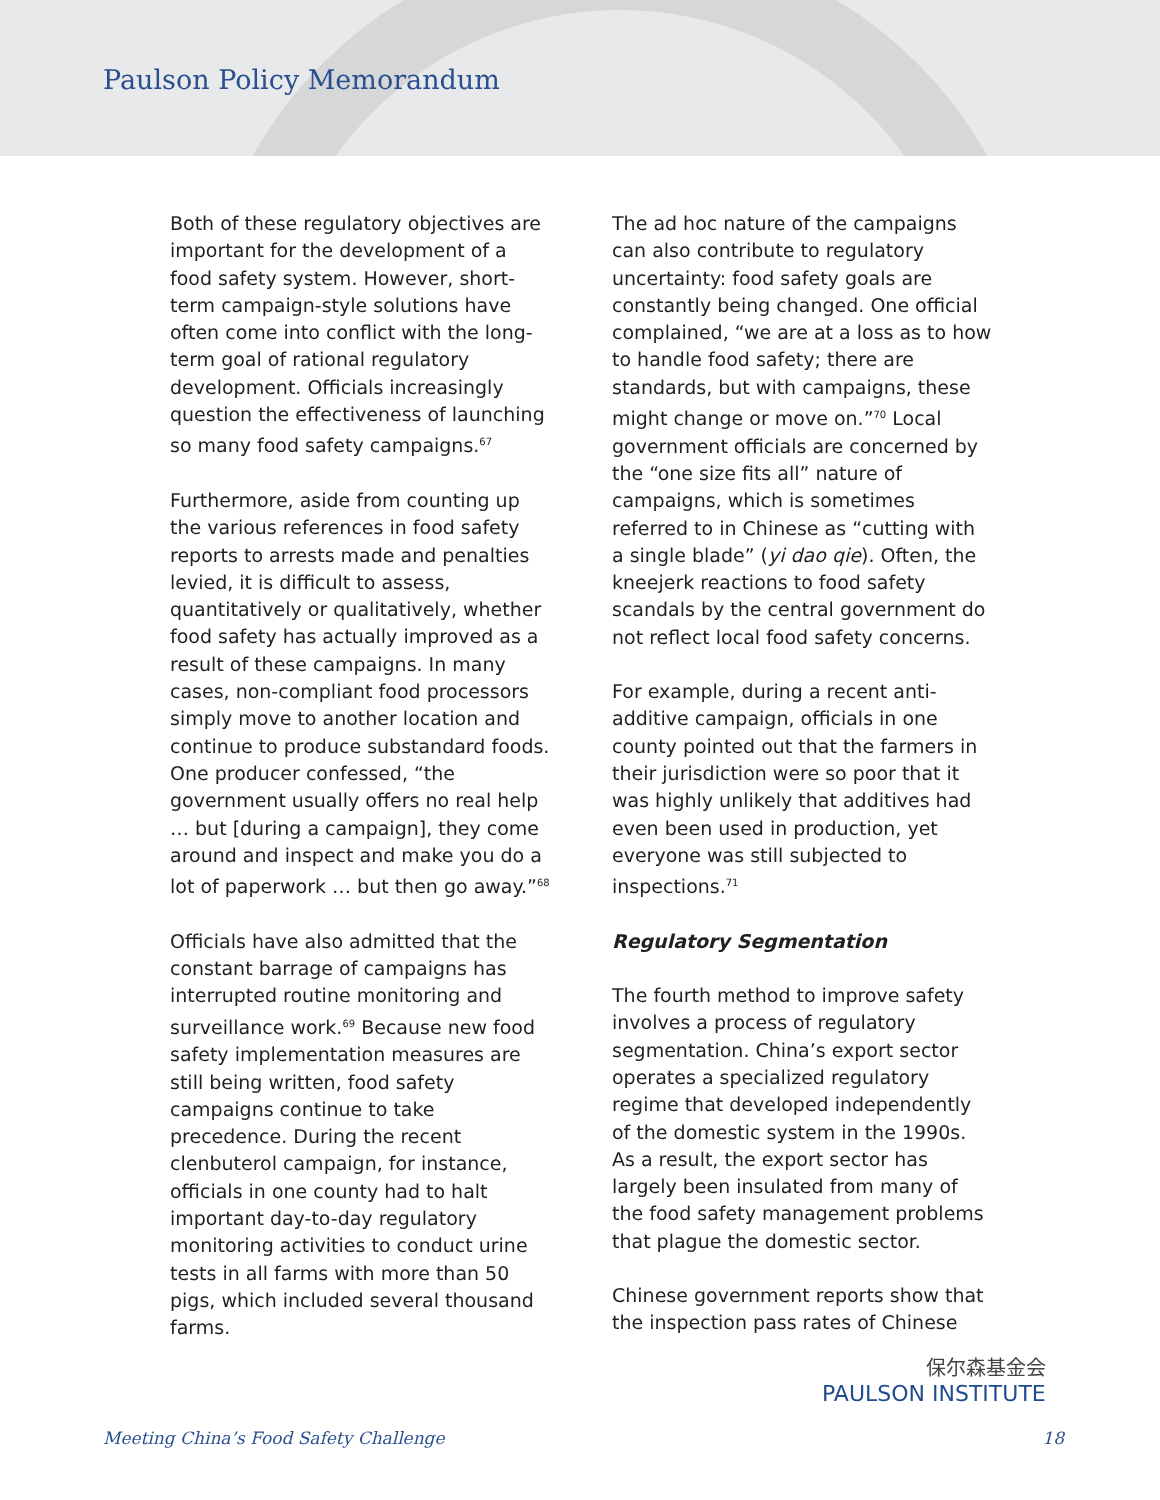Paulson Policy Memorandum
Both of these regulatory objectives are important for the development of a food safety system. However, short-term campaign-style solutions have often come into conflict with the long-term goal of rational regulatory development. Officials increasingly question the effectiveness of launching so many food safety campaigns.<sup>67</sup>
Furthermore, aside from counting up the various references in food safety reports to arrests made and penalties levied, it is difficult to assess, quantitatively or qualitatively, whether food safety has actually improved as a result of these campaigns. In many cases, non-compliant food processors simply move to another location and continue to produce substandard foods. One producer confessed, “the government usually offers no real help … but [during a campaign], they come around and inspect and make you do a lot of paperwork … but then go away.”<sup>68</sup>
Officials have also admitted that the constant barrage of campaigns has interrupted routine monitoring and surveillance work.<sup>69</sup> Because new food safety implementation measures are still being written, food safety campaigns continue to take precedence. During the recent clenbuterol campaign, for instance, officials in one county had to halt important day-to-day regulatory monitoring activities to conduct urine tests in all farms with more than 50 pigs, which included several thousand farms.
The ad hoc nature of the campaigns can also contribute to regulatory uncertainty: food safety goals are constantly being changed. One official complained, “we are at a loss as to how to handle food safety; there are standards, but with campaigns, these might change or move on.”<sup>70</sup> Local government officials are concerned by the “one size fits all” nature of campaigns, which is sometimes referred to in Chinese as “cutting with a single blade” (yi dao qie). Often, the kneejerk reactions to food safety scandals by the central government do not reflect local food safety concerns.
For example, during a recent anti-additive campaign, officials in one county pointed out that the farmers in their jurisdiction were so poor that it was highly unlikely that additives had even been used in production, yet everyone was still subjected to inspections.<sup>71</sup>
Regulatory Segmentation
The fourth method to improve safety involves a process of regulatory segmentation. China’s export sector operates a specialized regulatory regime that developed independently of the domestic system in the 1990s. As a result, the export sector has largely been insulated from many of the food safety management problems that plague the domestic sector.
Chinese government reports show that the inspection pass rates of Chinese
保尔森基金会
PAULSON INSTITUTE
Meeting China’s Food Safety Challenge 18